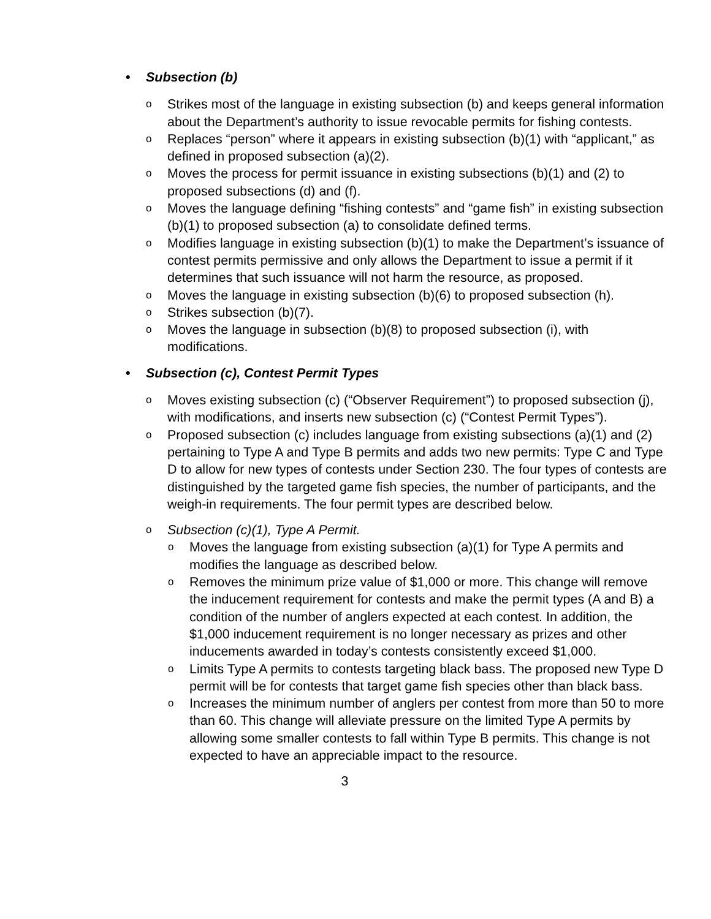• Subsection (b)
o Strikes most of the language in existing subsection (b) and keeps general information about the Department’s authority to issue revocable permits for fishing contests.
o Replaces “person” where it appears in existing subsection (b)(1) with “applicant,” as defined in proposed subsection (a)(2).
o Moves the process for permit issuance in existing subsections (b)(1) and (2) to proposed subsections (d) and (f).
o Moves the language defining “fishing contests” and “game fish” in existing subsection (b)(1) to proposed subsection (a) to consolidate defined terms.
o Modifies language in existing subsection (b)(1) to make the Department’s issuance of contest permits permissive and only allows the Department to issue a permit if it determines that such issuance will not harm the resource, as proposed.
o Moves the language in existing subsection (b)(6) to proposed subsection (h).
o Strikes subsection (b)(7).
o Moves the language in subsection (b)(8) to proposed subsection (i), with modifications.
• Subsection (c), Contest Permit Types
o Moves existing subsection (c) (“Observer Requirement”) to proposed subsection (j), with modifications, and inserts new subsection (c) (“Contest Permit Types”).
o Proposed subsection (c) includes language from existing subsections (a)(1) and (2) pertaining to Type A and Type B permits and adds two new permits: Type C and Type D to allow for new types of contests under Section 230. The four types of contests are distinguished by the targeted game fish species, the number of participants, and the weigh-in requirements. The four permit types are described below.
o Subsection (c)(1), Type A Permit.
o Moves the language from existing subsection (a)(1) for Type A permits and modifies the language as described below.
o Removes the minimum prize value of $1,000 or more. This change will remove the inducement requirement for contests and make the permit types (A and B) a condition of the number of anglers expected at each contest. In addition, the $1,000 inducement requirement is no longer necessary as prizes and other inducements awarded in today’s contests consistently exceed $1,000.
o Limits Type A permits to contests targeting black bass. The proposed new Type D permit will be for contests that target game fish species other than black bass.
o Increases the minimum number of anglers per contest from more than 50 to more than 60. This change will alleviate pressure on the limited Type A permits by allowing some smaller contests to fall within Type B permits. This change is not expected to have an appreciable impact to the resource.
3